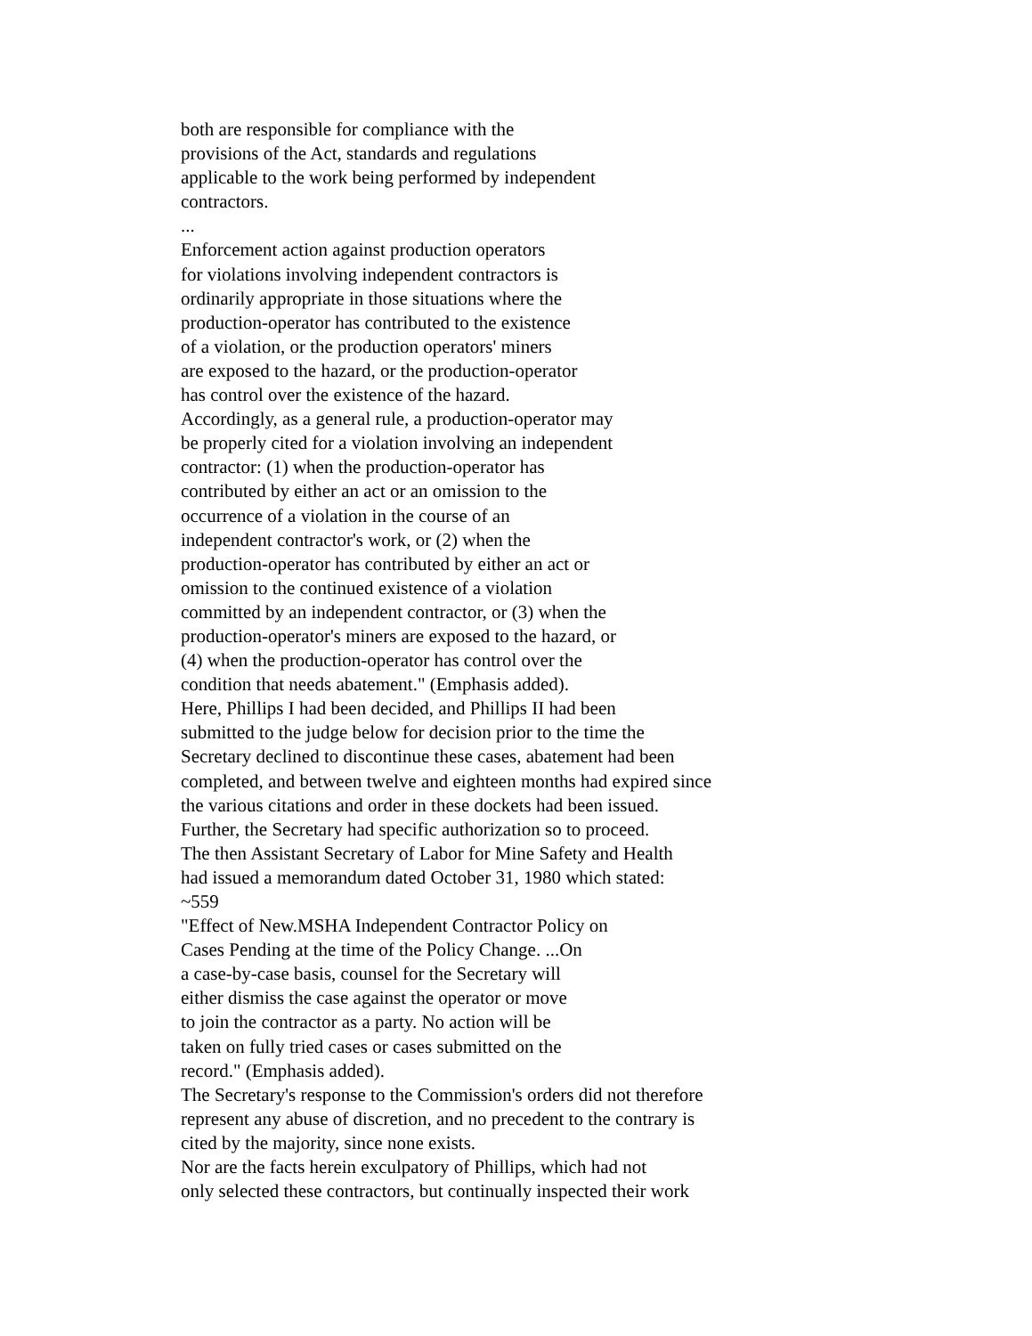both are responsible for compliance with the
provisions of the Act, standards and regulations
applicable to the work being performed by independent
contractors.
...
Enforcement action against production operators
for violations involving independent contractors is
ordinarily appropriate in those situations where the
production-operator has contributed to the existence
of a violation, or the production operators' miners
are exposed to the hazard, or the production-operator
has control over the existence of the hazard.
Accordingly, as a general rule, a production-operator may
be properly cited for a violation involving an independent
contractor: (1) when the production-operator has
contributed by either an act or an omission to the
occurrence of a violation in the course of an
independent contractor's work, or (2) when the
production-operator has contributed by either an act or
omission to the continued existence of a violation
committed by an independent contractor, or (3) when the
production-operator's miners are exposed to the hazard, or
(4) when the production-operator has control over the
condition that needs abatement." (Emphasis added).
Here, Phillips I had been decided, and Phillips II had been
submitted to the judge below for decision prior to the time the
Secretary declined to discontinue these cases, abatement had been
completed, and between twelve and eighteen months had expired since
the various citations and order in these dockets had been issued.
Further, the Secretary had specific authorization so to proceed.
The then Assistant Secretary of Labor for Mine Safety and Health
had issued a memorandum dated October 31, 1980 which stated:
~559
"Effect of New.MSHA Independent Contractor Policy on
Cases Pending at the time of the Policy Change. ...On
a case-by-case basis, counsel for the Secretary will
either dismiss the case against the operator or move
to join the contractor as a party. No action will be
taken on fully tried cases or cases submitted on the
record." (Emphasis added).
The Secretary's response to the Commission's orders did not therefore
represent any abuse of discretion, and no precedent to the contrary is
cited by the majority, since none exists.
Nor are the facts herein exculpatory of Phillips, which had not
only selected these contractors, but continually inspected their work